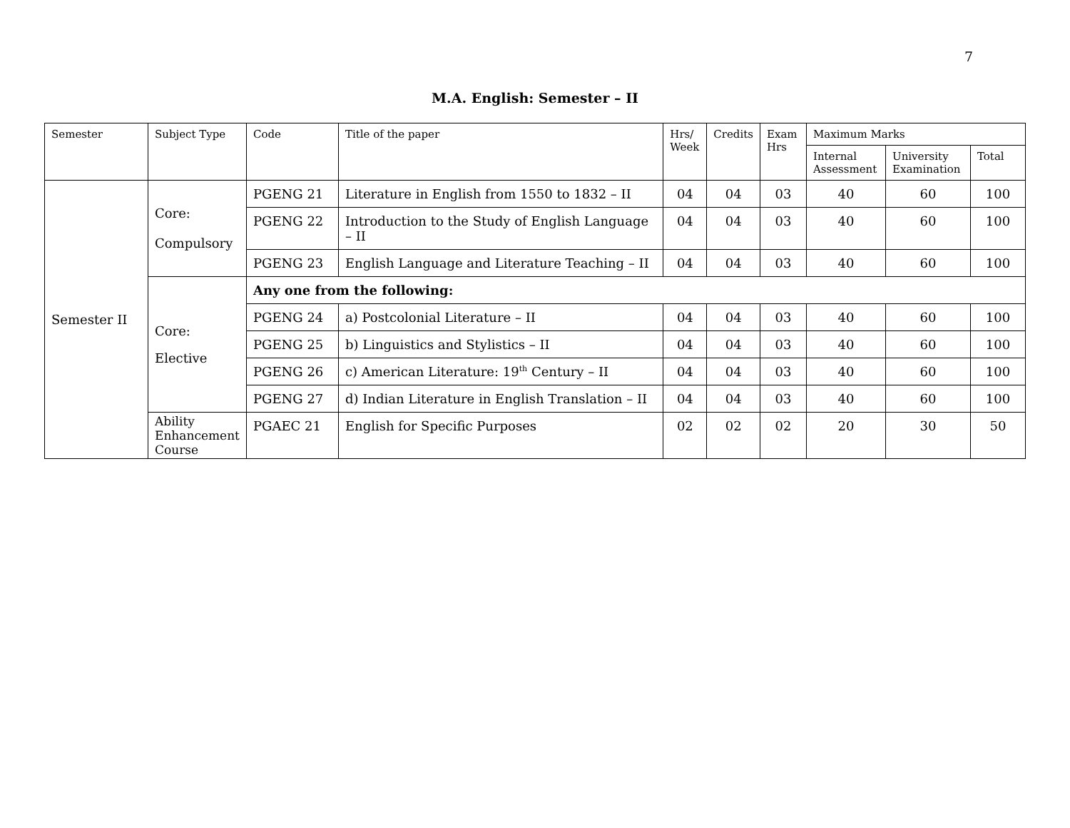7
M.A. English: Semester – II
| Semester | Subject Type | Code | Title of the paper | Hrs/ Week | Credits | Exam Hrs | Maximum Marks | | |
| --- | --- | --- | --- | --- | --- | --- | --- | --- | --- |
| | | | | | | | Internal Assessment | University Examination | Total |
| Semester II | Core: Compulsory | PGENG 21 | Literature in English from 1550 to 1832 – II | 04 | 04 | 03 | 40 | 60 | 100 |
| | | PGENG 22 | Introduction to the Study of English Language – II | 04 | 04 | 03 | 40 | 60 | 100 |
| | | PGENG 23 | English Language and Literature Teaching – II | 04 | 04 | 03 | 40 | 60 | 100 |
| | Core: Elective | Any one from the following: | | | | | | | |
| | | PGENG 24 | a) Postcolonial Literature – II | 04 | 04 | 03 | 40 | 60 | 100 |
| | | PGENG 25 | b) Linguistics and Stylistics – II | 04 | 04 | 03 | 40 | 60 | 100 |
| | | PGENG 26 | c) American Literature: 19<sup>th</sup> Century – II | 04 | 04 | 03 | 40 | 60 | 100 |
| | | PGENG 27 | d) Indian Literature in English Translation – II | 04 | 04 | 03 | 40 | 60 | 100 |
| | Ability Enhancement Course | PGAEC 21 | English for Specific Purposes | 02 | 02 | 02 | 20 | 30 | 50 |